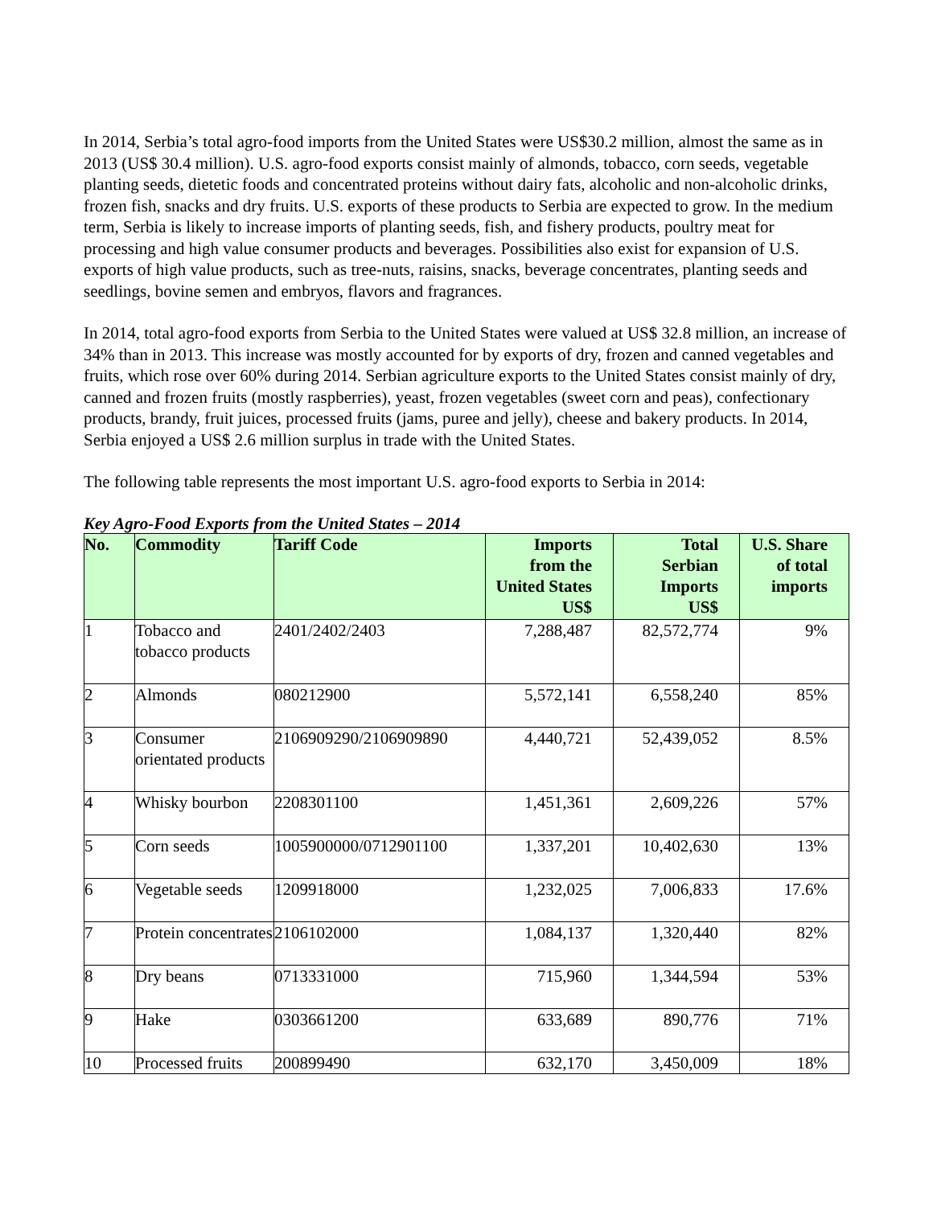In 2014, Serbia’s total agro-food imports from the United States were US$30.2 million, almost the same as in 2013 (US$ 30.4 million). U.S. agro-food exports consist mainly of almonds, tobacco, corn seeds, vegetable planting seeds, dietetic foods and concentrated proteins without dairy fats, alcoholic and non-alcoholic drinks, frozen fish, snacks and dry fruits. U.S. exports of these products to Serbia are expected to grow. In the medium term, Serbia is likely to increase imports of planting seeds, fish, and fishery products, poultry meat for processing and high value consumer products and beverages. Possibilities also exist for expansion of U.S. exports of high value products, such as tree-nuts, raisins, snacks, beverage concentrates, planting seeds and seedlings, bovine semen and embryos, flavors and fragrances.
In 2014, total agro-food exports from Serbia to the United States were valued at US$ 32.8 million, an increase of 34% than in 2013. This increase was mostly accounted for by exports of dry, frozen and canned vegetables and fruits, which rose over 60% during 2014. Serbian agriculture exports to the United States consist mainly of dry, canned and frozen fruits (mostly raspberries), yeast, frozen vegetables (sweet corn and peas), confectionary products, brandy, fruit juices, processed fruits (jams, puree and jelly), cheese and bakery products. In 2014, Serbia enjoyed a US$ 2.6 million surplus in trade with the United States.
The following table represents the most important U.S. agro-food exports to Serbia in 2014:
Key Agro-Food Exports from the United States – 2014
| No. | Commodity | Tariff Code | Imports from the United States US$ | Total Serbian Imports US$ | U.S. Share of total imports |
| --- | --- | --- | --- | --- | --- |
| 1 | Tobacco and tobacco products | 2401/2402/2403 | 7,288,487 | 82,572,774 | 9% |
| 2 | Almonds | 080212900 | 5,572,141 | 6,558,240 | 85% |
| 3 | Consumer orientated products | 2106909290/2106909890 | 4,440,721 | 52,439,052 | 8.5% |
| 4 | Whisky bourbon | 2208301100 | 1,451,361 | 2,609,226 | 57% |
| 5 | Corn seeds | 1005900000/0712901100 | 1,337,201 | 10,402,630 | 13% |
| 6 | Vegetable seeds | 1209918000 | 1,232,025 | 7,006,833 | 17.6% |
| 7 | Protein concentrates | 2106102000 | 1,084,137 | 1,320,440 | 82% |
| 8 | Dry beans | 0713331000 | 715,960 | 1,344,594 | 53% |
| 9 | Hake | 0303661200 | 633,689 | 890,776 | 71% |
| 10 | Processed fruits | 200899490 | 632,170 | 3,450,009 | 18% |